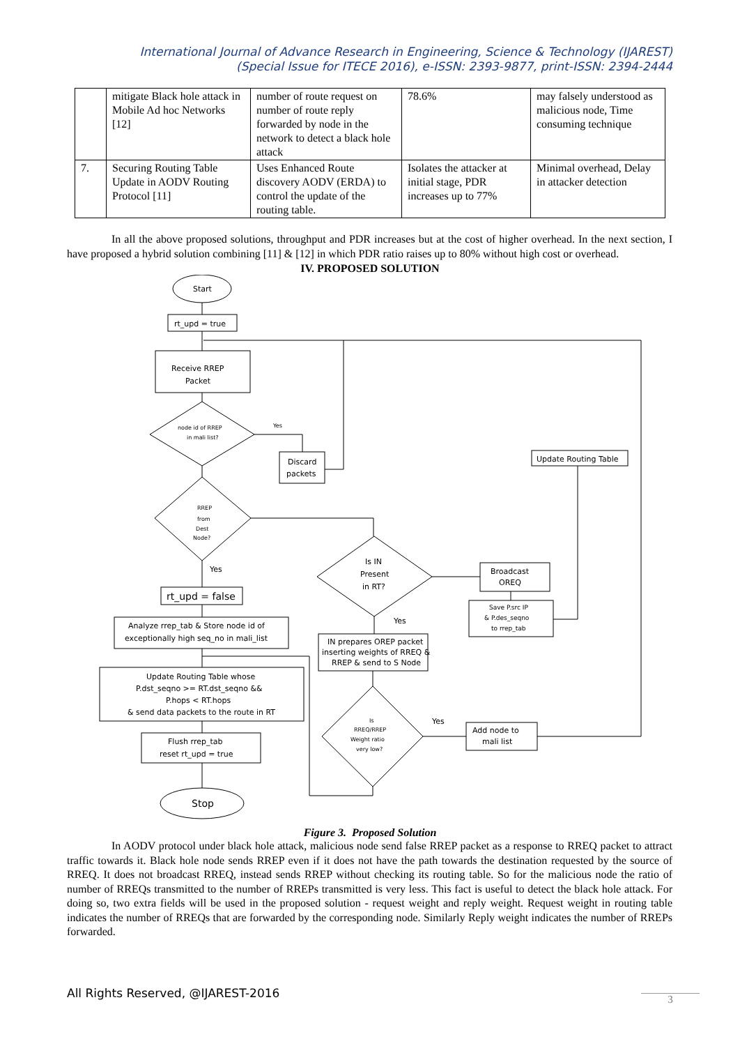International Journal of Advance Research in Engineering, Science & Technology (IJAREST)
(Special Issue for ITECE 2016), e-ISSN: 2393-9877, print-ISSN: 2394-2444
| | mitigate Black hole attack in Mobile Ad hoc Networks [12] | number of route request on number of route reply forwarded by node in the network to detect a black hole attack | 78.6% | may falsely understood as malicious node, Time consuming technique |
| 7. | Securing Routing Table Update in AODV Routing Protocol [11] | Uses Enhanced Route discovery AODV (ERDA) to control the update of the routing table. | Isolates the attacker at initial stage, PDR increases up to 77% | Minimal overhead, Delay in attacker detection |
In all the above proposed solutions, throughput and PDR increases but at the cost of higher overhead. In the next section, I have proposed a hybrid solution combining [11] & [12] in which PDR ratio raises up to 80% without high cost or overhead.
IV. PROPOSED SOLUTION
Start
rt_upd = true
Receive RREP
Packet
node id of RREP
in mali list?
Yes
Discard
packets
RREP
from
Dest
Node?
Yes
rt_upd = false
Analyze rrep_tab & Store node id of
exceptionally high seq_no in mali_list
Update Routing Table whose
P.dst_seqno >= RT.dst_seqno &&
P.hops < RT.hops
& send data packets to the route in RT
Flush rrep_tab
reset rt_upd = true
Stop
Is IN
Present
in RT?
Broadcast
OREQ
Save P.src IP
& P.des_seqno
to rrep_tab
Update Routing Table
Yes
IN prepares OREP packet
inserting weights of RREQ &
RREP & send to S Node
Is
RREQ/RREP
Weight ratio
very low?
Yes
Add node to
mali list
Figure 3. Proposed Solution
In AODV protocol under black hole attack, malicious node send false RREP packet as a response to RREQ packet to attract traffic towards it. Black hole node sends RREP even if it does not have the path towards the destination requested by the source of RREQ. It does not broadcast RREQ, instead sends RREP without checking its routing table. So for the malicious node the ratio of number of RREQs transmitted to the number of RREPs transmitted is very less. This fact is useful to detect the black hole attack. For doing so, two extra fields will be used in the proposed solution - request weight and reply weight. Request weight in routing table indicates the number of RREQs that are forwarded by the corresponding node. Similarly Reply weight indicates the number of RREPs forwarded.
All Rights Reserved, @IJAREST-2016
3